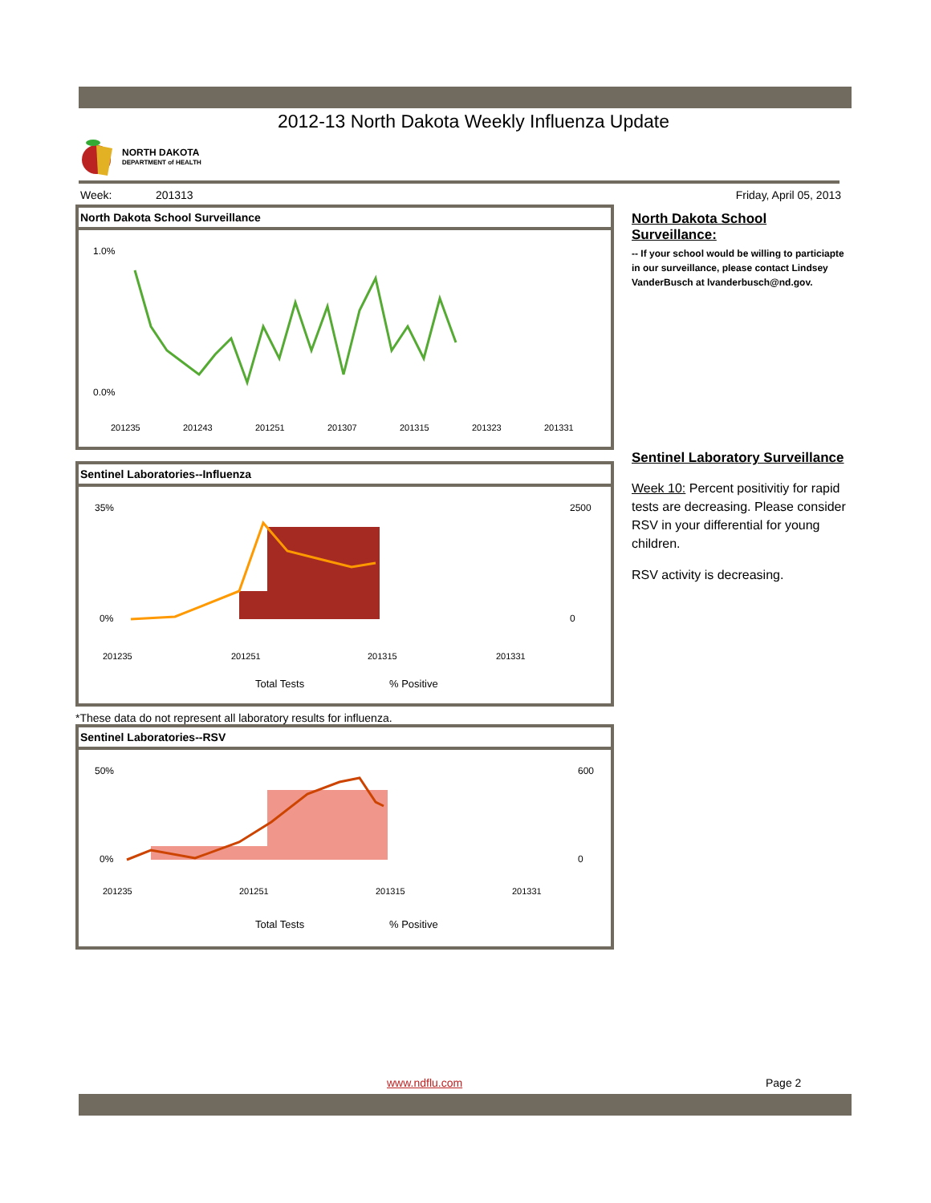2012-13 North Dakota Weekly Influenza Update
NORTH DAKOTA
DEPARTMENT of HEALTH
Week: 201313 Friday, April 05, 2013
North Dakota School Surveillance
1.0%
0.0%
201235
201243
201251
201307
201315
201323
201331
Sentinel Laboratories--Influenza
35%
0%
2500
0
201235
201251
201315
201331
Total Tests
% Positive
*These data do not represent all laboratory results for influenza.
Sentinel Laboratories--RSV
50%
0%
600
0
201235
201251
201315
201331
Total Tests
% Positive
North Dakota School Surveillance:
-- If your school would be willing to particiapte in our surveillance, please contact Lindsey VanderBusch at lvanderbusch@nd.gov.
Sentinel Laboratory Surveillance
Week 10: Percent positivitiy for rapid tests are decreasing. Please consider RSV in your differential for young children.
RSV activity is decreasing.
www.ndflu.com Page 2